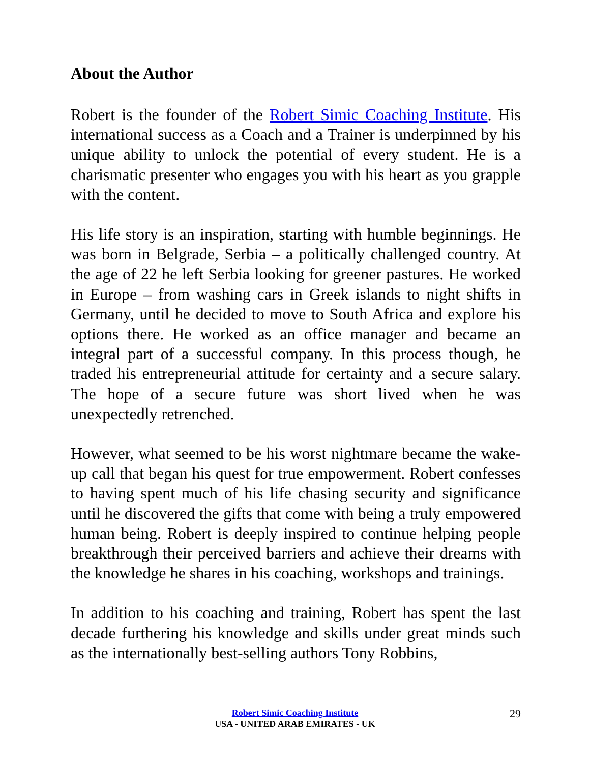About the Author
Robert is the founder of the Robert Simic Coaching Institute. His international success as a Coach and a Trainer is underpinned by his unique ability to unlock the potential of every student. He is a charismatic presenter who engages you with his heart as you grapple with the content.
His life story is an inspiration, starting with humble beginnings. He was born in Belgrade, Serbia – a politically challenged country. At the age of 22 he left Serbia looking for greener pastures. He worked in Europe – from washing cars in Greek islands to night shifts in Germany, until he decided to move to South Africa and explore his options there. He worked as an office manager and became an integral part of a successful company. In this process though, he traded his entrepreneurial attitude for certainty and a secure salary. The hope of a secure future was short lived when he was unexpectedly retrenched.
However, what seemed to be his worst nightmare became the wake-up call that began his quest for true empowerment. Robert confesses to having spent much of his life chasing security and significance until he discovered the gifts that come with being a truly empowered human being. Robert is deeply inspired to continue helping people breakthrough their perceived barriers and achieve their dreams with the knowledge he shares in his coaching, workshops and trainings.
In addition to his coaching and training, Robert has spent the last decade furthering his knowledge and skills under great minds such as the internationally best-selling authors Tony Robbins,
Robert Simic Coaching Institute
USA - UNITED ARAB EMIRATES - UK
29